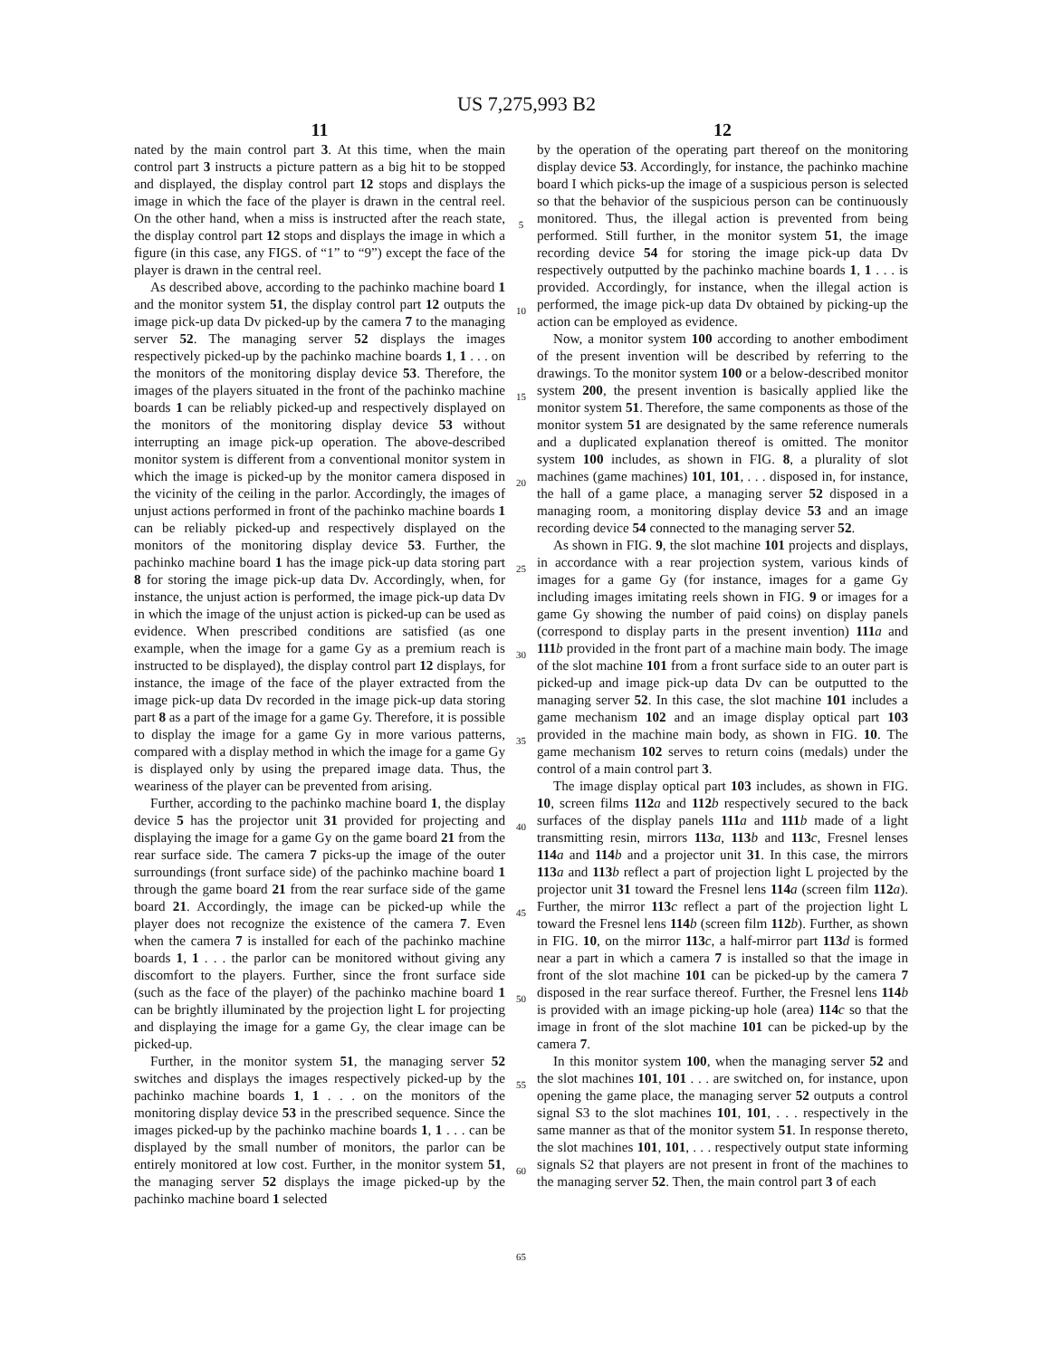US 7,275,993 B2
11
nated by the main control part 3. At this time, when the main control part 3 instructs a picture pattern as a big hit to be stopped and displayed, the display control part 12 stops and displays the image in which the face of the player is drawn in the central reel. On the other hand, when a miss is instructed after the reach state, the display control part 12 stops and displays the image in which a figure (in this case, any FIGS. of “1” to “9”) except the face of the player is drawn in the central reel.
As described above, according to the pachinko machine board 1 and the monitor system 51, the display control part 12 outputs the image pick-up data Dv picked-up by the camera 7 to the managing server 52. The managing server 52 displays the images respectively picked-up by the pachinko machine boards 1, 1 . . . on the monitors of the monitoring display device 53. Therefore, the images of the players situated in the front of the pachinko machine boards 1 can be reliably picked-up and respectively displayed on the monitors of the monitoring display device 53 without interrupting an image pick-up operation. The above-described monitor system is different from a conventional monitor system in which the image is picked-up by the monitor camera disposed in the vicinity of the ceiling in the parlor. Accordingly, the images of unjust actions performed in front of the pachinko machine boards 1 can be reliably picked-up and respectively displayed on the monitors of the monitoring display device 53. Further, the pachinko machine board 1 has the image pick-up data storing part 8 for storing the image pick-up data Dv. Accordingly, when, for instance, the unjust action is performed, the image pick-up data Dv in which the image of the unjust action is picked-up can be used as evidence. When prescribed conditions are satisfied (as one example, when the image for a game Gy as a premium reach is instructed to be displayed), the display control part 12 displays, for instance, the image of the face of the player extracted from the image pick-up data Dv recorded in the image pick-up data storing part 8 as a part of the image for a game Gy. Therefore, it is possible to display the image for a game Gy in more various patterns, compared with a display method in which the image for a game Gy is displayed only by using the prepared image data. Thus, the weariness of the player can be prevented from arising.
Further, according to the pachinko machine board 1, the display device 5 has the projector unit 31 provided for projecting and displaying the image for a game Gy on the game board 21 from the rear surface side. The camera 7 picks-up the image of the outer surroundings (front surface side) of the pachinko machine board 1 through the game board 21 from the rear surface side of the game board 21. Accordingly, the image can be picked-up while the player does not recognize the existence of the camera 7. Even when the camera 7 is installed for each of the pachinko machine boards 1, 1 . . . the parlor can be monitored without giving any discomfort to the players. Further, since the front surface side (such as the face of the player) of the pachinko machine board 1 can be brightly illuminated by the projection light L for projecting and displaying the image for a game Gy, the clear image can be picked-up.
Further, in the monitor system 51, the managing server 52 switches and displays the images respectively picked-up by the pachinko machine boards 1, 1 . . . on the monitors of the monitoring display device 53 in the prescribed sequence. Since the images picked-up by the pachinko machine boards 1, 1 . . . can be displayed by the small number of monitors, the parlor can be entirely monitored at low cost. Further, in the monitor system 51, the managing server 52 displays the image picked-up by the pachinko machine board 1 selected
5
10
15
20
25
30
35
40
45
50
55
60
65
12
by the operation of the operating part thereof on the monitoring display device 53. Accordingly, for instance, the pachinko machine board I which picks-up the image of a suspicious person is selected so that the behavior of the suspicious person can be continuously monitored. Thus, the illegal action is prevented from being performed. Still further, in the monitor system 51, the image recording device 54 for storing the image pick-up data Dv respectively outputted by the pachinko machine boards 1, 1 . . . is provided. Accordingly, for instance, when the illegal action is performed, the image pick-up data Dv obtained by picking-up the action can be employed as evidence.
Now, a monitor system 100 according to another embodiment of the present invention will be described by referring to the drawings. To the monitor system 100 or a below-described monitor system 200, the present invention is basically applied like the monitor system 51. Therefore, the same components as those of the monitor system 51 are designated by the same reference numerals and a duplicated explanation thereof is omitted. The monitor system 100 includes, as shown in FIG. 8, a plurality of slot machines (game machines) 101, 101, . . . disposed in, for instance, the hall of a game place, a managing server 52 disposed in a managing room, a monitoring display device 53 and an image recording device 54 connected to the managing server 52.
As shown in FIG. 9, the slot machine 101 projects and displays, in accordance with a rear projection system, various kinds of images for a game Gy (for instance, images for a game Gy including images imitating reels shown in FIG. 9 or images for a game Gy showing the number of paid coins) on display panels (correspond to display parts in the present invention) 111 a and 111 b provided in the front part of a machine main body. The image of the slot machine 101 from a front surface side to an outer part is picked-up and image pick-up data Dv can be outputted to the managing server 52. In this case, the slot machine 101 includes a game mechanism 102 and an image display optical part 103 provided in the machine main body, as shown in FIG. 10. The game mechanism 102 serves to return coins (medals) under the control of a main control part 3.
The image display optical part 103 includes, as shown in FIG. 10, screen films 112 a and 112 b respectively secured to the back surfaces of the display panels 111 a and 111 b made of a light transmitting resin, mirrors 113 a, 113 b and 113 c, Fresnel lenses 114 a and 114 b and a projector unit 31. In this case, the mirrors 113 a and 113 b reflect a part of projection light L projected by the projector unit 31 toward the Fresnel lens 114 a (screen film 112 a). Further, the mirror 113 c reflect a part of the projection light L toward the Fresnel lens 114 b (screen film 112 b). Further, as shown in FIG. 10, on the mirror 113 c, a half-mirror part 113 d is formed near a part in which a camera 7 is installed so that the image in front of the slot machine 101 can be picked-up by the camera 7 disposed in the rear surface thereof. Further, the Fresnel lens 114 b is provided with an image picking-up hole (area) 114 c so that the image in front of the slot machine 101 can be picked-up by the camera 7.
In this monitor system 100, when the managing server 52 and the slot machines 101, 101 . . . are switched on, for instance, upon opening the game place, the managing server 52 outputs a control signal S3 to the slot machines 101, 101, . . . respectively in the same manner as that of the monitor system 51. In response thereto, the slot machines 101, 101, . . . respectively output state informing signals S2 that players are not present in front of the machines to the managing server 52. Then, the main control part 3 of each